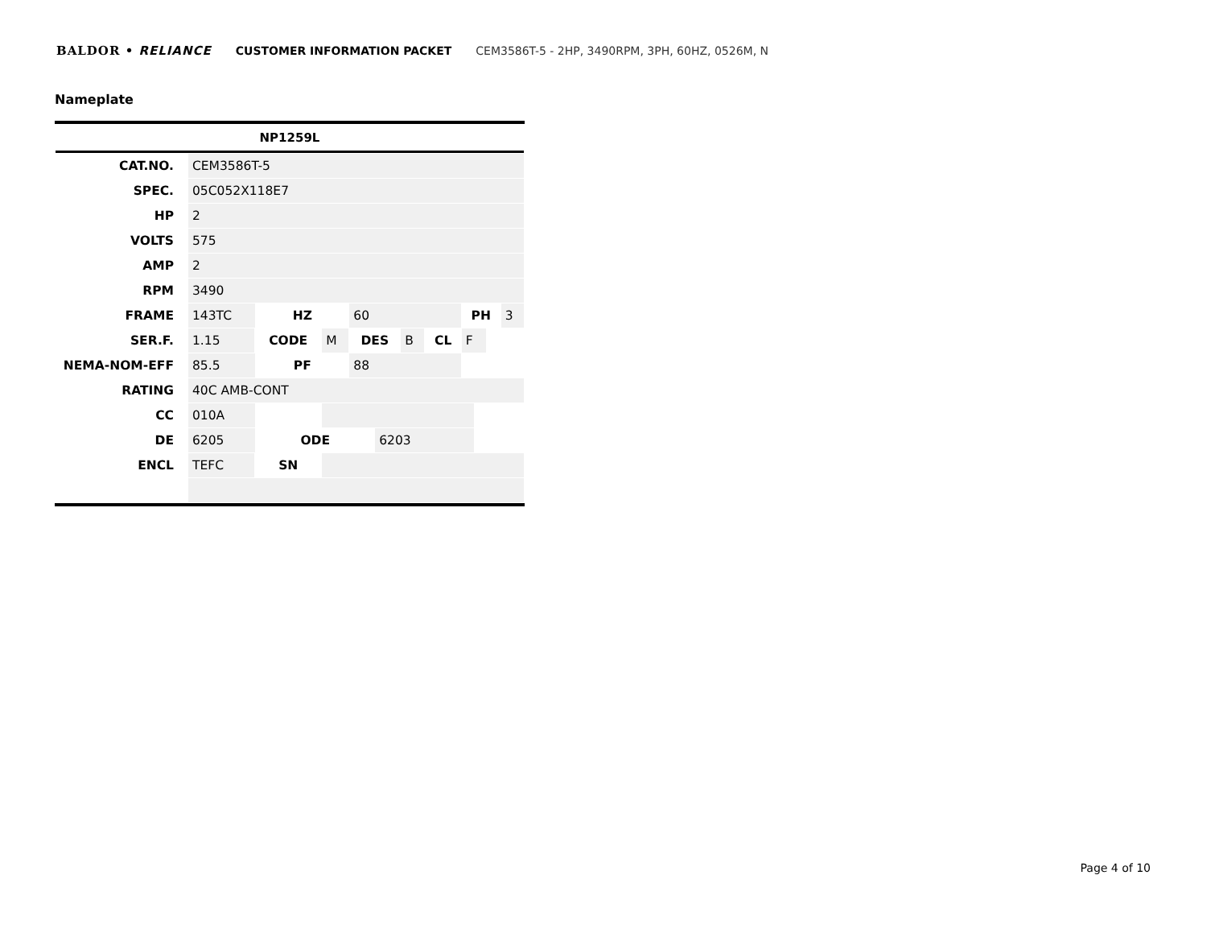BALDOR • RELIANCE CUSTOMER INFORMATION PACKET CEM3586T-5 - 2HP, 3490RPM, 3PH, 60HZ, 0526M, N
Nameplate
| NP1259L | | | | | | | | | | | | |
| --- | --- | --- | --- | --- | --- | --- | --- | --- | --- | --- | --- | --- |
| CAT.NO. | CEM3586T-5 | | | | | | | | | | | |
| SPEC. | 05C052X118E7 | | | | | | | | | | | |
| HP | 2 | | | | | | | | | | | |
| VOLTS | 575 | | | | | | | | | | | |
| AMP | 2 | | | | | | | | | | | |
| RPM | 3490 | | | | | | | | | | | |
| FRAME | 143TC | | HZ | | 60 | | | | PH | | | 3 |
| SER.F. | 1.15 | CODE | | M | DES | | B | CL | F | | | |
| NEMA-NOM-EFF | 85.5 | | PF | | 88 | | | | | | | |
| RATING | 40C AMB-CONT | | | | | | | | | | | |
| CC | 010A | | | | | | | | | | | |
| DE | 6205 | | ODE | | | 6203 | | | | | | |
| ENCL | TEFC | SN | | | | | | | | | | |
Page 4 of 10